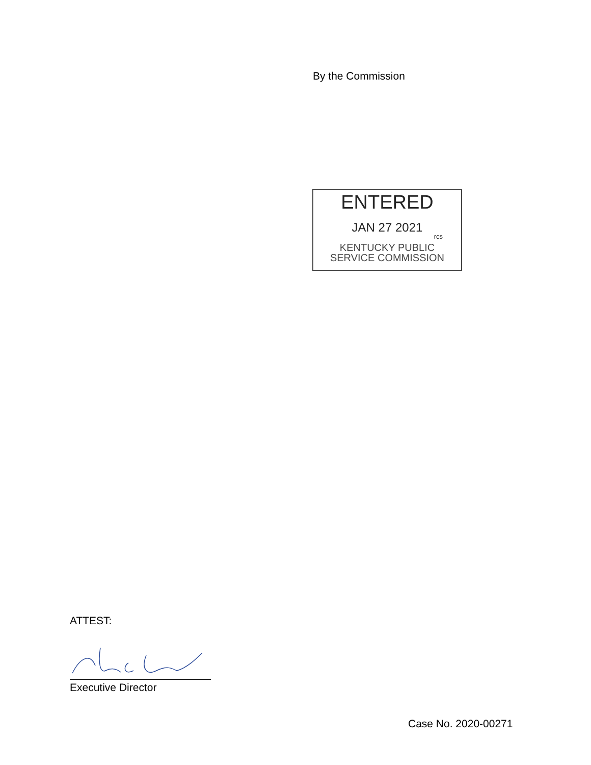By the Commission
ENTERED
JAN 27 2021
rcs
KENTUCKY PUBLIC
SERVICE COMMISSION
ATTEST:
Executive Director
Case No. 2020-00271